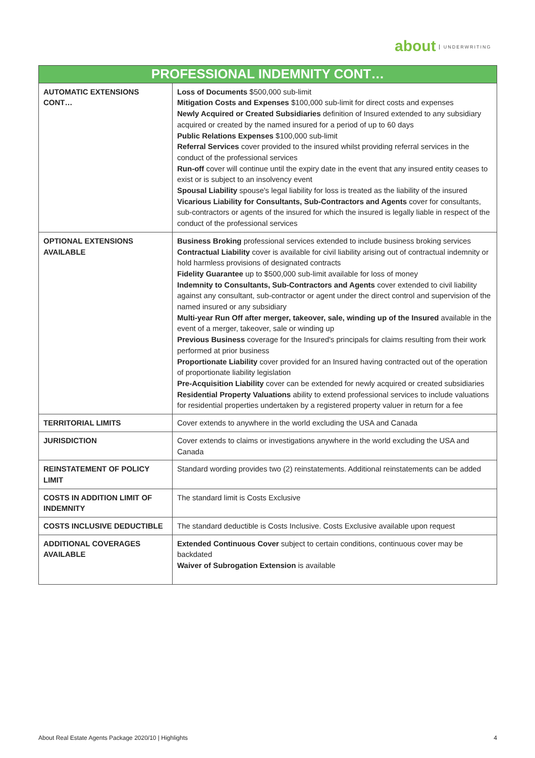about UNDERWRITING
| PROFESSIONAL INDEMNITY CONT… | |
| --- | --- |
| AUTOMATIC EXTENSIONS CONT… | Loss of Documents $500,000 sub-limit Mitigation Costs and Expenses $100,000 sub-limit for direct costs and expenses Newly Acquired or Created Subsidiaries definition of Insured extended to any subsidiary acquired or created by the named insured for a period of up to 60 days Public Relations Expenses $100,000 sub-limit Referral Services cover provided to the insured whilst providing referral services in the conduct of the professional services Run-off cover will continue until the expiry date in the event that any insured entity ceases to exist or is subject to an insolvency event Spousal Liability spouse's legal liability for loss is treated as the liability of the insured Vicarious Liability for Consultants, Sub-Contractors and Agents cover for consultants, sub-contractors or agents of the insured for which the insured is legally liable in respect of the conduct of the professional services |
| OPTIONAL EXTENSIONS AVAILABLE | Business Broking professional services extended to include business broking services Contractual Liability cover is available for civil liability arising out of contractual indemnity or hold harmless provisions of designated contracts Fidelity Guarantee up to $500,000 sub-limit available for loss of money Indemnity to Consultants, Sub-Contractors and Agents cover extended to civil liability against any consultant, sub-contractor or agent under the direct control and supervision of the named insured or any subsidiary Multi-year Run Off after merger, takeover, sale, winding up of the Insured available in the event of a merger, takeover, sale or winding up Previous Business coverage for the Insured's principals for claims resulting from their work performed at prior business Proportionate Liability cover provided for an Insured having contracted out of the operation of proportionate liability legislation Pre-Acquisition Liability cover can be extended for newly acquired or created subsidiaries Residential Property Valuations ability to extend professional services to include valuations for residential properties undertaken by a registered property valuer in return for a fee |
| TERRITORIAL LIMITS | Cover extends to anywhere in the world excluding the USA and Canada |
| JURISDICTION | Cover extends to claims or investigations anywhere in the world excluding the USA and Canada |
| REINSTATEMENT OF POLICY LIMIT | Standard wording provides two (2) reinstatements. Additional reinstatements can be added |
| COSTS IN ADDITION LIMIT OF INDEMNITY | The standard limit is Costs Exclusive |
| COSTS INCLUSIVE DEDUCTIBLE | The standard deductible is Costs Inclusive. Costs Exclusive available upon request |
| ADDITIONAL COVERAGES AVAILABLE | Extended Continuous Cover subject to certain conditions, continuous cover may be backdated Waiver of Subrogation Extension is available |
About Real Estate Agents Package 2020/10 | Highlights 4